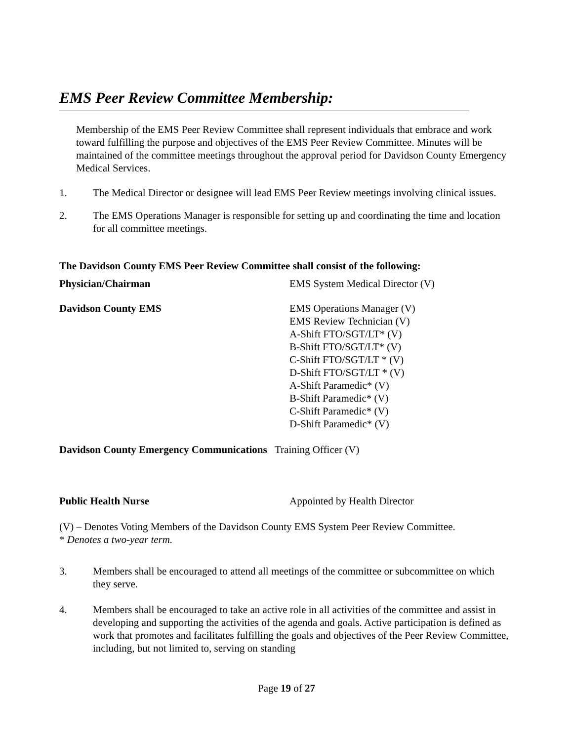EMS Peer Review Committee Membership:
Membership of the EMS Peer Review Committee shall represent individuals that embrace and work toward fulfilling the purpose and objectives of the EMS Peer Review Committee. Minutes will be maintained of the committee meetings throughout the approval period for Davidson County Emergency Medical Services.
1. The Medical Director or designee will lead EMS Peer Review meetings involving clinical issues.
2. The EMS Operations Manager is responsible for setting up and coordinating the time and location for all committee meetings.
The Davidson County EMS Peer Review Committee shall consist of the following:
Physician/Chairman EMS System Medical Director (V)
Davidson County EMS EMS Operations Manager (V)
EMS Review Technician (V)
A-Shift FTO/SGT/LT* (V)
B-Shift FTO/SGT/LT* (V)
C-Shift FTO/SGT/LT * (V)
D-Shift FTO/SGT/LT * (V)
A-Shift Paramedic* (V)
B-Shift Paramedic* (V)
C-Shift Paramedic* (V)
D-Shift Paramedic* (V)
Davidson County Emergency Communications Training Officer (V)
Public Health Nurse Appointed by Health Director
(V) – Denotes Voting Members of the Davidson County EMS System Peer Review Committee.
* Denotes a two-year term.
3. Members shall be encouraged to attend all meetings of the committee or subcommittee on which they serve.
4. Members shall be encouraged to take an active role in all activities of the committee and assist in developing and supporting the activities of the agenda and goals. Active participation is defined as work that promotes and facilitates fulfilling the goals and objectives of the Peer Review Committee, including, but not limited to, serving on standing
Page 19 of 27